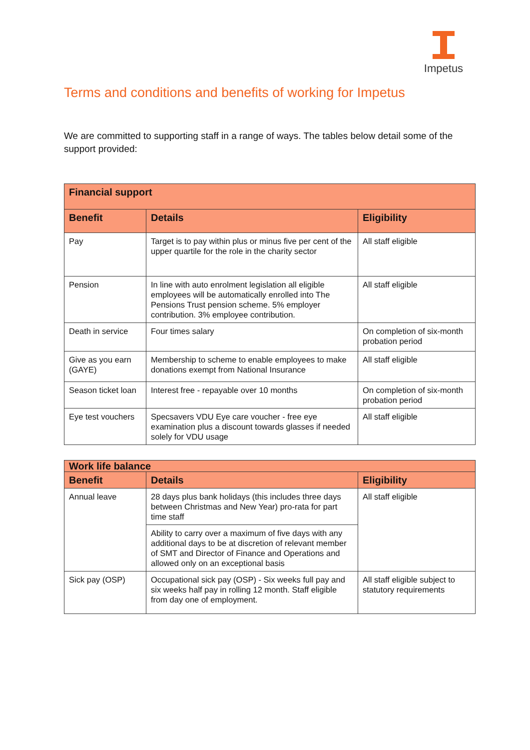Impetus
Terms and conditions and benefits of working for Impetus
We are committed to supporting staff in a range of ways. The tables below detail some of the support provided:
| Financial support | | |
| --- | --- | --- |
| Benefit | Details | Eligibility |
| Pay | Target is to pay within plus or minus five per cent of the upper quartile for the role in the charity sector | All staff eligible |
| Pension | In line with auto enrolment legislation all eligible employees will be automatically enrolled into The Pensions Trust pension scheme. 5% employer contribution. 3% employee contribution. | All staff eligible |
| Death in service | Four times salary | On completion of six-month probation period |
| Give as you earn (GAYE) | Membership to scheme to enable employees to make donations exempt from National Insurance | All staff eligible |
| Season ticket loan | Interest free - repayable over 10 months | On completion of six-month probation period |
| Eye test vouchers | Specsavers VDU Eye care voucher - free eye examination plus a discount towards glasses if needed solely for VDU usage | All staff eligible |
| Work life balance | | |
| --- | --- | --- |
| Benefit | Details | Eligibility |
| Annual leave | 28 days plus bank holidays (this includes three days between Christmas and New Year) pro-rata for part time staff | All staff eligible |
| | Ability to carry over a maximum of five days with any additional days to be at discretion of relevant member of SMT and Director of Finance and Operations and allowed only on an exceptional basis | |
| Sick pay (OSP) | Occupational sick pay (OSP) - Six weeks full pay and six weeks half pay in rolling 12 month. Staff eligible from day one of employment. | All staff eligible subject to statutory requirements |